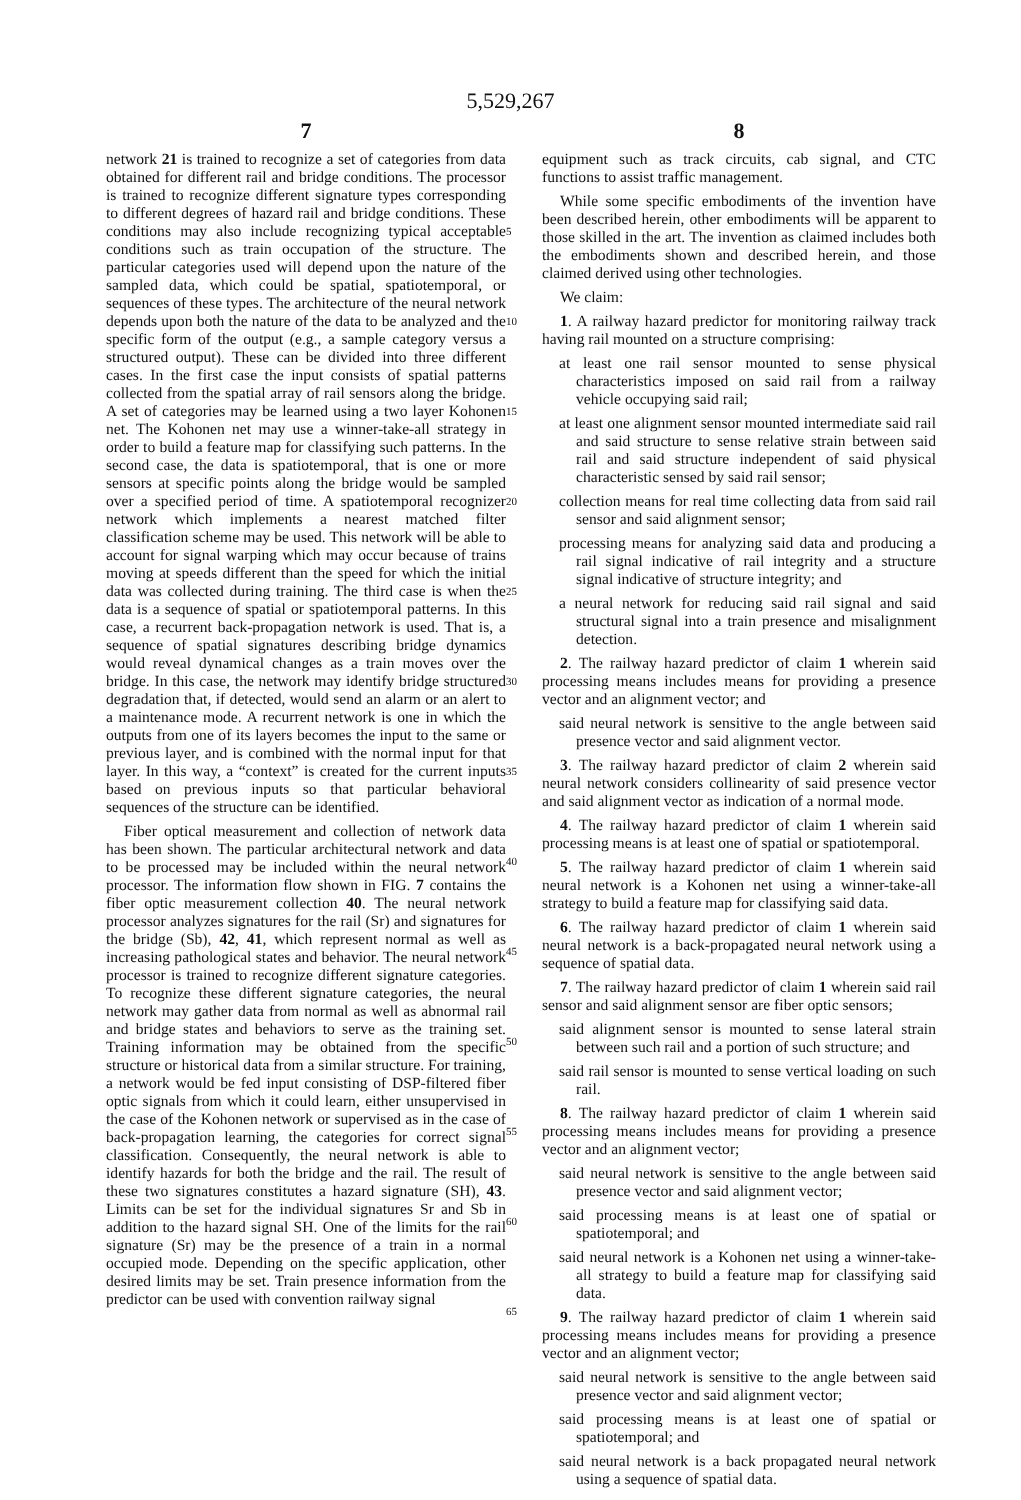5,529,267
7
network 21 is trained to recognize a set of categories from data obtained for different rail and bridge conditions. The processor is trained to recognize different signature types corresponding to different degrees of hazard rail and bridge conditions. These conditions may also include recognizing typical acceptable conditions such as train occupation of the structure. The particular categories used will depend upon the nature of the sampled data, which could be spatial, spatiotemporal, or sequences of these types. The architecture of the neural network depends upon both the nature of the data to be analyzed and the specific form of the output (e.g., a sample category versus a structured output). These can be divided into three different cases. In the first case the input consists of spatial patterns collected from the spatial array of rail sensors along the bridge. A set of categories may be learned using a two layer Kohonen net. The Kohonen net may use a winner-take-all strategy in order to build a feature map for classifying such patterns. In the second case, the data is spatiotemporal, that is one or more sensors at specific points along the bridge would be sampled over a specified period of time. A spatiotemporal recognizer network which implements a nearest matched filter classification scheme may be used. This network will be able to account for signal warping which may occur because of trains moving at speeds different than the speed for which the initial data was collected during training. The third case is when the data is a sequence of spatial or spatiotemporal patterns. In this case, a recurrent back-propagation network is used. That is, a sequence of spatial signatures describing bridge dynamics would reveal dynamical changes as a train moves over the bridge. In this case, the network may identify bridge structured degradation that, if detected, would send an alarm or an alert to a maintenance mode. A recurrent network is one in which the outputs from one of its layers becomes the input to the same or previous layer, and is combined with the normal input for that layer. In this way, a “context” is created for the current inputs based on previous inputs so that particular behavioral sequences of the structure can be identified.
Fiber optical measurement and collection of network data has been shown. The particular architectural network and data to be processed may be included within the neural network processor. The information flow shown in FIG. 7 contains the fiber optic measurement collection 40. The neural network processor analyzes signatures for the rail (Sr) and signatures for the bridge (Sb), 42, 41, which represent normal as well as increasing pathological states and behavior. The neural network processor is trained to recognize different signature categories. To recognize these different signature categories, the neural network may gather data from normal as well as abnormal rail and bridge states and behaviors to serve as the training set. Training information may be obtained from the specific structure or historical data from a similar structure. For training, a network would be fed input consisting of DSP-filtered fiber optic signals from which it could learn, either unsupervised in the case of the Kohonen network or supervised as in the case of back-propagation learning, the categories for correct signal classification. Consequently, the neural network is able to identify hazards for both the bridge and the rail. The result of these two signatures constitutes a hazard signature (SH), 43. Limits can be set for the individual signatures Sr and Sb in addition to the hazard signal SH. One of the limits for the rail signature (Sr) may be the presence of a train in a normal occupied mode. Depending on the specific application, other desired limits may be set. Train presence information from the predictor can be used with convention railway signal
5
10
15
20
25
30
35
40
45
50
55
60
65
8
equipment such as track circuits, cab signal, and CTC functions to assist traffic management.
While some specific embodiments of the invention have been described herein, other embodiments will be apparent to those skilled in the art. The invention as claimed includes both the embodiments shown and described herein, and those claimed derived using other technologies.
We claim:
1. A railway hazard predictor for monitoring railway track having rail mounted on a structure comprising:
at least one rail sensor mounted to sense physical characteristics imposed on said rail from a railway vehicle occupying said rail;
at least one alignment sensor mounted intermediate said rail and said structure to sense relative strain between said rail and said structure independent of said physical characteristic sensed by said rail sensor;
collection means for real time collecting data from said rail sensor and said alignment sensor;
processing means for analyzing said data and producing a rail signal indicative of rail integrity and a structure signal indicative of structure integrity; and
a neural network for reducing said rail signal and said structural signal into a train presence and misalignment detection.
2. The railway hazard predictor of claim 1 wherein said processing means includes means for providing a presence vector and an alignment vector; and
said neural network is sensitive to the angle between said presence vector and said alignment vector.
3. The railway hazard predictor of claim 2 wherein said neural network considers collinearity of said presence vector and said alignment vector as indication of a normal mode.
4. The railway hazard predictor of claim 1 wherein said processing means is at least one of spatial or spatiotemporal.
5. The railway hazard predictor of claim 1 wherein said neural network is a Kohonen net using a winner-take-all strategy to build a feature map for classifying said data.
6. The railway hazard predictor of claim 1 wherein said neural network is a back-propagated neural network using a sequence of spatial data.
7. The railway hazard predictor of claim 1 wherein said rail sensor and said alignment sensor are fiber optic sensors;
said alignment sensor is mounted to sense lateral strain between such rail and a portion of such structure; and
said rail sensor is mounted to sense vertical loading on such rail.
8. The railway hazard predictor of claim 1 wherein said processing means includes means for providing a presence vector and an alignment vector;
said neural network is sensitive to the angle between said presence vector and said alignment vector;
said processing means is at least one of spatial or spatiotemporal; and
said neural network is a Kohonen net using a winner-take-all strategy to build a feature map for classifying said data.
9. The railway hazard predictor of claim 1 wherein said processing means includes means for providing a presence vector and an alignment vector;
said neural network is sensitive to the angle between said presence vector and said alignment vector;
said processing means is at least one of spatial or spatiotemporal; and
said neural network is a back propagated neural network using a sequence of spatial data.